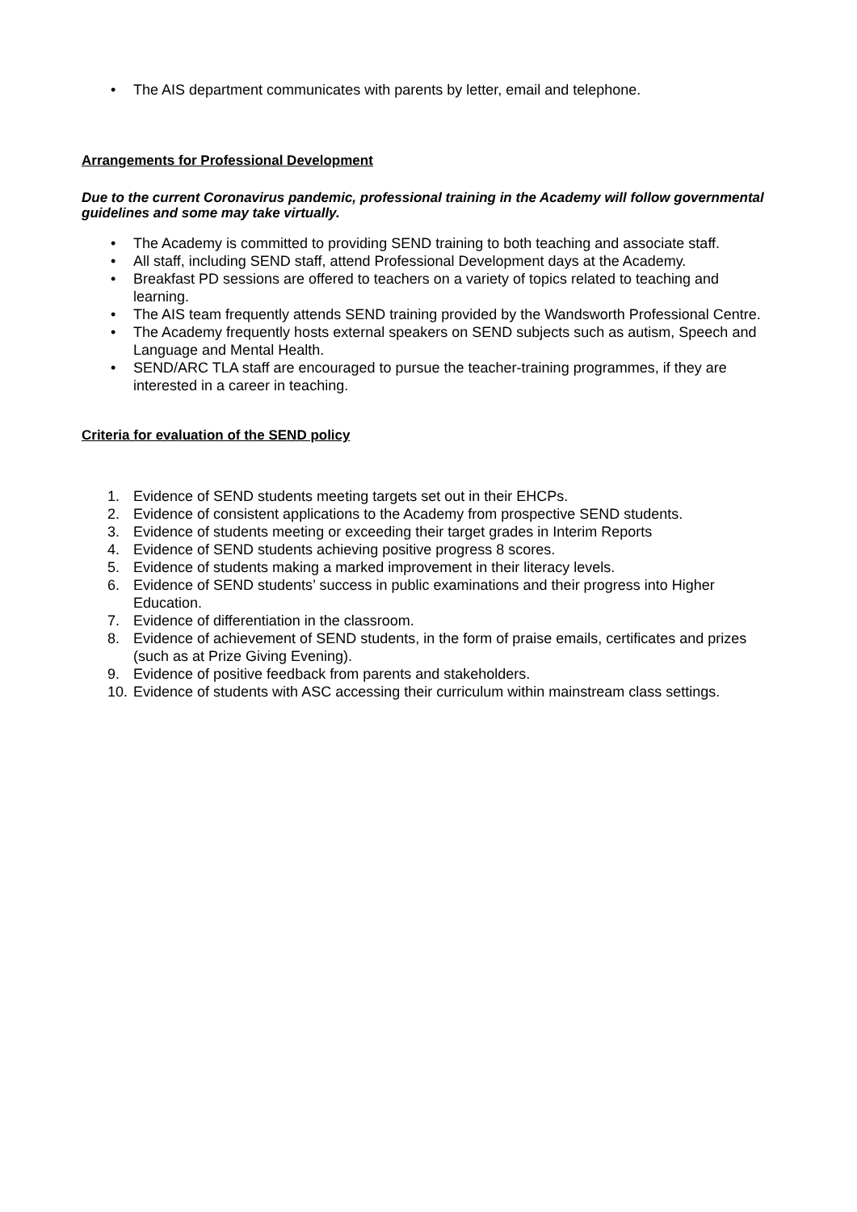• The AIS department communicates with parents by letter, email and telephone.
Arrangements for Professional Development
Due to the current Coronavirus pandemic, professional training in the Academy will follow governmental guidelines and some may take virtually.
• The Academy is committed to providing SEND training to both teaching and associate staff.
• All staff, including SEND staff, attend Professional Development days at the Academy.
• Breakfast PD sessions are offered to teachers on a variety of topics related to teaching and learning.
• The AIS team frequently attends SEND training provided by the Wandsworth Professional Centre.
• The Academy frequently hosts external speakers on SEND subjects such as autism, Speech and Language and Mental Health.
• SEND/ARC TLA staff are encouraged to pursue the teacher-training programmes, if they are interested in a career in teaching.
Criteria for evaluation of the SEND policy
1. Evidence of SEND students meeting targets set out in their EHCPs.
2. Evidence of consistent applications to the Academy from prospective SEND students.
3. Evidence of students meeting or exceeding their target grades in Interim Reports
4. Evidence of SEND students achieving positive progress 8 scores.
5. Evidence of students making a marked improvement in their literacy levels.
6. Evidence of SEND students’ success in public examinations and their progress into Higher Education.
7. Evidence of differentiation in the classroom.
8. Evidence of achievement of SEND students, in the form of praise emails, certificates and prizes (such as at Prize Giving Evening).
9. Evidence of positive feedback from parents and stakeholders.
10. Evidence of students with ASC accessing their curriculum within mainstream class settings.